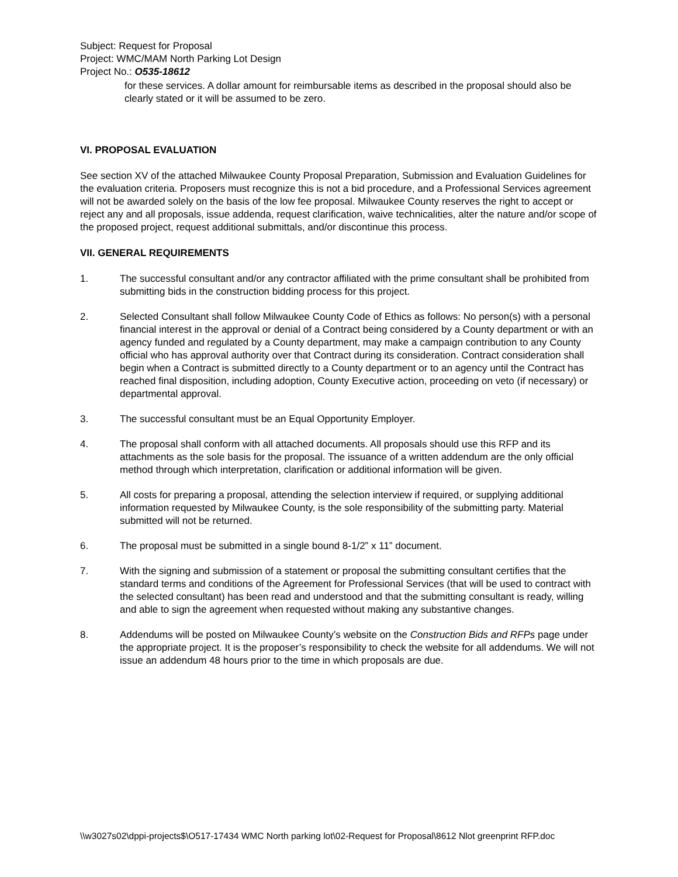Subject: Request for Proposal
Project: WMC/MAM North Parking Lot Design
Project No.: O535-18612
for these services. A dollar amount for reimbursable items as described in the proposal should also be clearly stated or it will be assumed to be zero.
VI. PROPOSAL EVALUATION
See section XV of the attached Milwaukee County Proposal Preparation, Submission and Evaluation Guidelines for the evaluation criteria. Proposers must recognize this is not a bid procedure, and a Professional Services agreement will not be awarded solely on the basis of the low fee proposal. Milwaukee County reserves the right to accept or reject any and all proposals, issue addenda, request clarification, waive technicalities, alter the nature and/or scope of the proposed project, request additional submittals, and/or discontinue this process.
VII. GENERAL REQUIREMENTS
1. The successful consultant and/or any contractor affiliated with the prime consultant shall be prohibited from submitting bids in the construction bidding process for this project.
2. Selected Consultant shall follow Milwaukee County Code of Ethics as follows: No person(s) with a personal financial interest in the approval or denial of a Contract being considered by a County department or with an agency funded and regulated by a County department, may make a campaign contribution to any County official who has approval authority over that Contract during its consideration. Contract consideration shall begin when a Contract is submitted directly to a County department or to an agency until the Contract has reached final disposition, including adoption, County Executive action, proceeding on veto (if necessary) or departmental approval.
3. The successful consultant must be an Equal Opportunity Employer.
4. The proposal shall conform with all attached documents. All proposals should use this RFP and its attachments as the sole basis for the proposal. The issuance of a written addendum are the only official method through which interpretation, clarification or additional information will be given.
5. All costs for preparing a proposal, attending the selection interview if required, or supplying additional information requested by Milwaukee County, is the sole responsibility of the submitting party. Material submitted will not be returned.
6. The proposal must be submitted in a single bound 8-1/2” x 11” document.
7. With the signing and submission of a statement or proposal the submitting consultant certifies that the standard terms and conditions of the Agreement for Professional Services (that will be used to contract with the selected consultant) has been read and understood and that the submitting consultant is ready, willing and able to sign the agreement when requested without making any substantive changes.
8. Addendums will be posted on Milwaukee County’s website on the Construction Bids and RFPs page under the appropriate project. It is the proposer’s responsibility to check the website for all addendums. We will not issue an addendum 48 hours prior to the time in which proposals are due.
\\w3027s02\dppi-projects$\O517-17434 WMC North parking lot\02-Request for Proposal\8612 Nlot greenprint RFP.doc